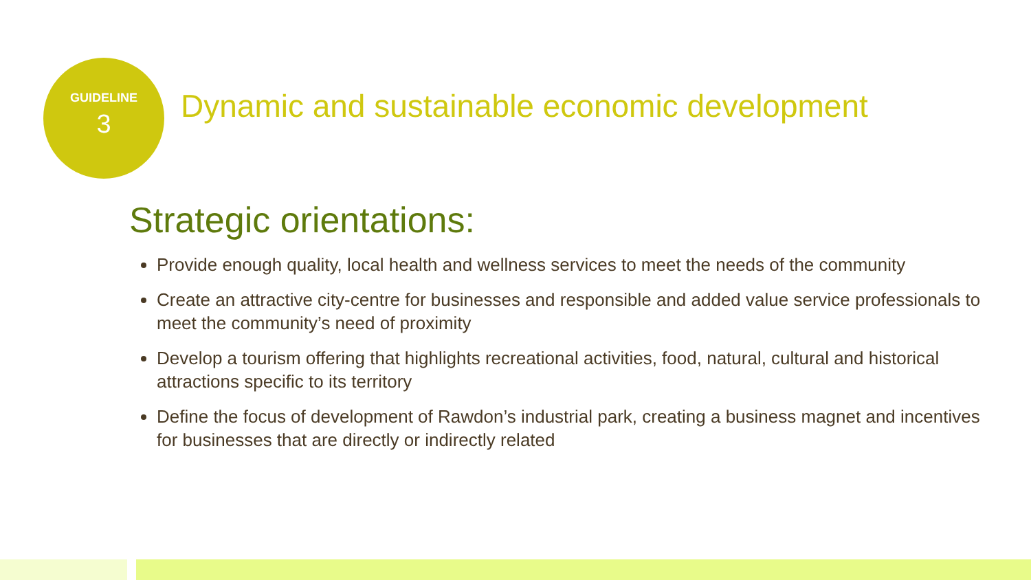GUIDELINE
3
Dynamic and sustainable economic development
Strategic orientations:
Provide enough quality, local health and wellness services to meet the needs of the community
Create an attractive city-centre for businesses and responsible and added value service professionals to meet the community’s need of proximity
Develop a tourism offering that highlights recreational activities, food, natural, cultural and historical attractions specific to its territory
Define the focus of development of Rawdon’s industrial park, creating a business magnet and incentives for businesses that are directly or indirectly related